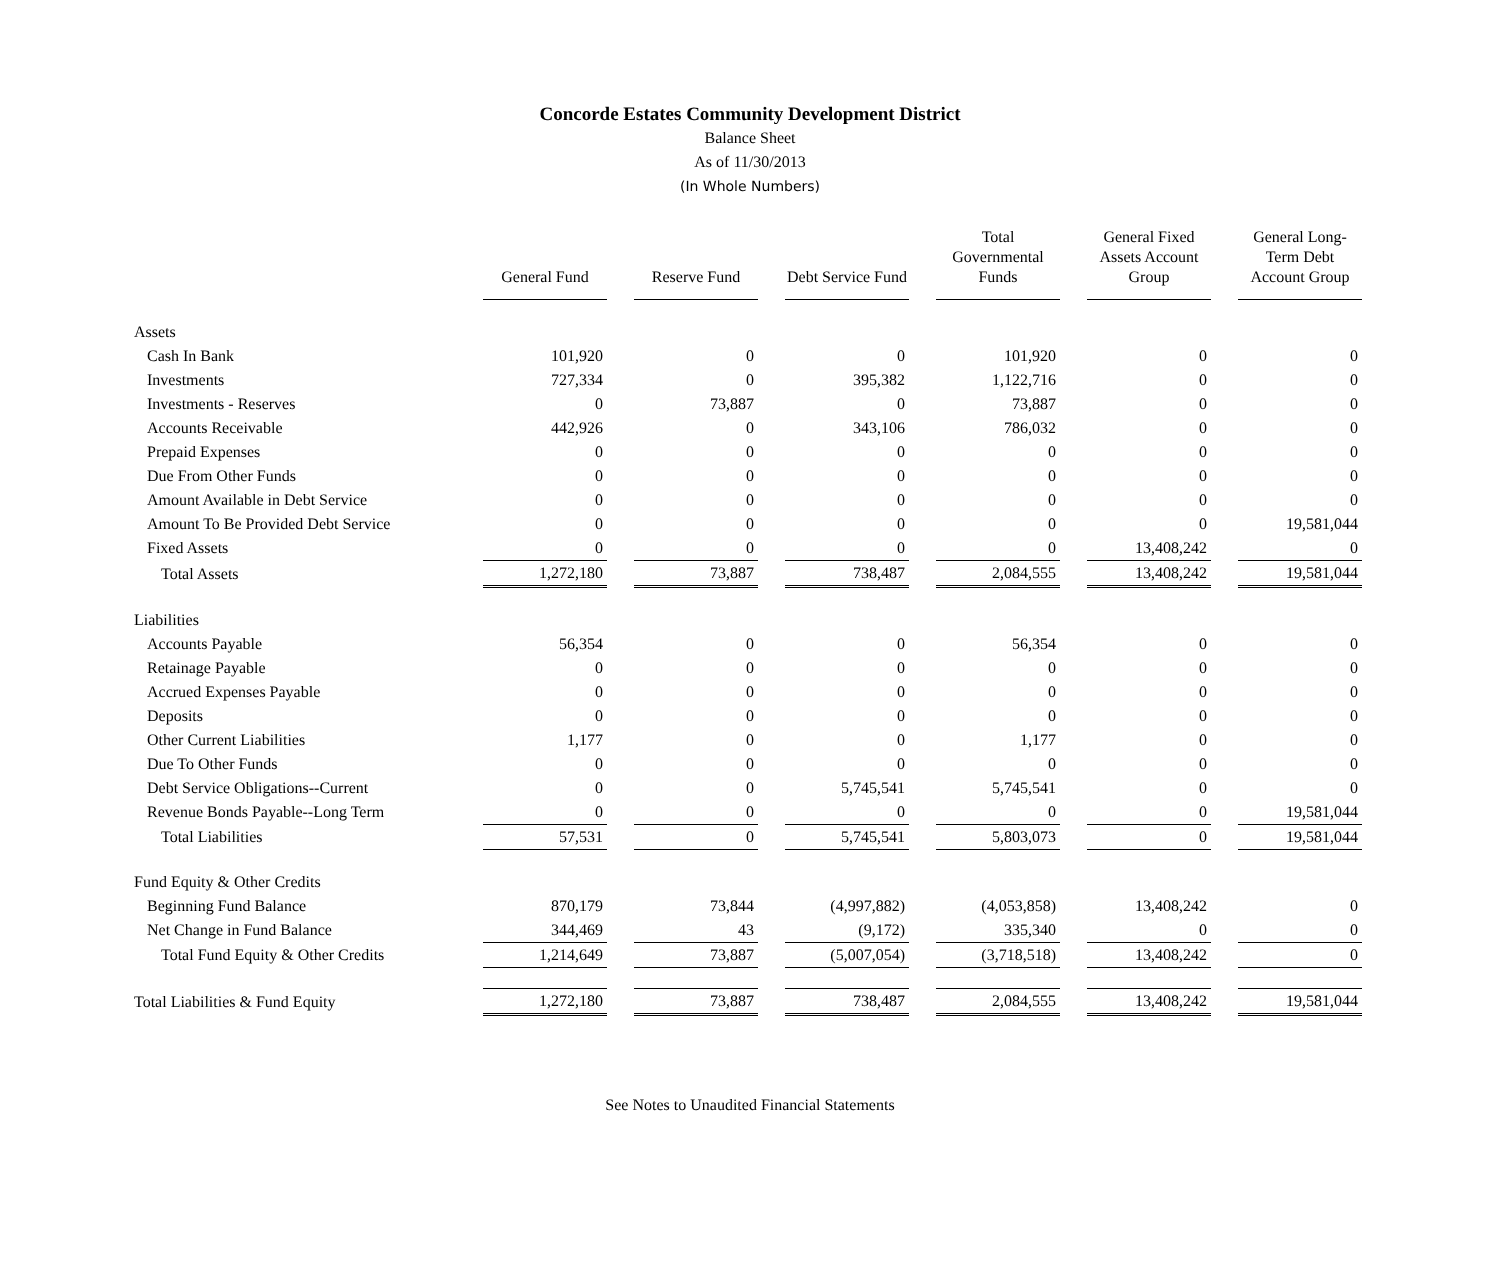Concorde Estates Community Development District
Balance Sheet
As of 11/30/2013
(In Whole Numbers)
| | General Fund | Reserve Fund | Debt Service Fund | Total Governmental Funds | General Fixed Assets Account Group | General Long-Term Debt Account Group |
| --- | --- | --- | --- | --- | --- | --- |
| Assets | | | | | | |
| Cash In Bank | 101,920 | 0 | 0 | 101,920 | 0 | 0 |
| Investments | 727,334 | 0 | 395,382 | 1,122,716 | 0 | 0 |
| Investments - Reserves | 0 | 73,887 | 0 | 73,887 | 0 | 0 |
| Accounts Receivable | 442,926 | 0 | 343,106 | 786,032 | 0 | 0 |
| Prepaid Expenses | 0 | 0 | 0 | 0 | 0 | 0 |
| Due From Other Funds | 0 | 0 | 0 | 0 | 0 | 0 |
| Amount Available in Debt Service | 0 | 0 | 0 | 0 | 0 | 0 |
| Amount To Be Provided Debt Service | 0 | 0 | 0 | 0 | 0 | 19,581,044 |
| Fixed Assets | 0 | 0 | 0 | 0 | 13,408,242 | 0 |
| Total Assets | 1,272,180 | 73,887 | 738,487 | 2,084,555 | 13,408,242 | 19,581,044 |
| Liabilities | | | | | | |
| Accounts Payable | 56,354 | 0 | 0 | 56,354 | 0 | 0 |
| Retainage Payable | 0 | 0 | 0 | 0 | 0 | 0 |
| Accrued Expenses Payable | 0 | 0 | 0 | 0 | 0 | 0 |
| Deposits | 0 | 0 | 0 | 0 | 0 | 0 |
| Other Current Liabilities | 1,177 | 0 | 0 | 1,177 | 0 | 0 |
| Due To Other Funds | 0 | 0 | 0 | 0 | 0 | 0 |
| Debt Service Obligations--Current | 0 | 0 | 5,745,541 | 5,745,541 | 0 | 0 |
| Revenue Bonds Payable--Long Term | 0 | 0 | 0 | 0 | 0 | 19,581,044 |
| Total Liabilities | 57,531 | 0 | 5,745,541 | 5,803,073 | 0 | 19,581,044 |
| Fund Equity & Other Credits | | | | | | |
| Beginning Fund Balance | 870,179 | 73,844 | (4,997,882) | (4,053,858) | 13,408,242 | 0 |
| Net Change in Fund Balance | 344,469 | 43 | (9,172) | 335,340 | 0 | 0 |
| Total Fund Equity & Other Credits | 1,214,649 | 73,887 | (5,007,054) | (3,718,518) | 13,408,242 | 0 |
| Total Liabilities & Fund Equity | 1,272,180 | 73,887 | 738,487 | 2,084,555 | 13,408,242 | 19,581,044 |
See Notes to Unaudited Financial Statements